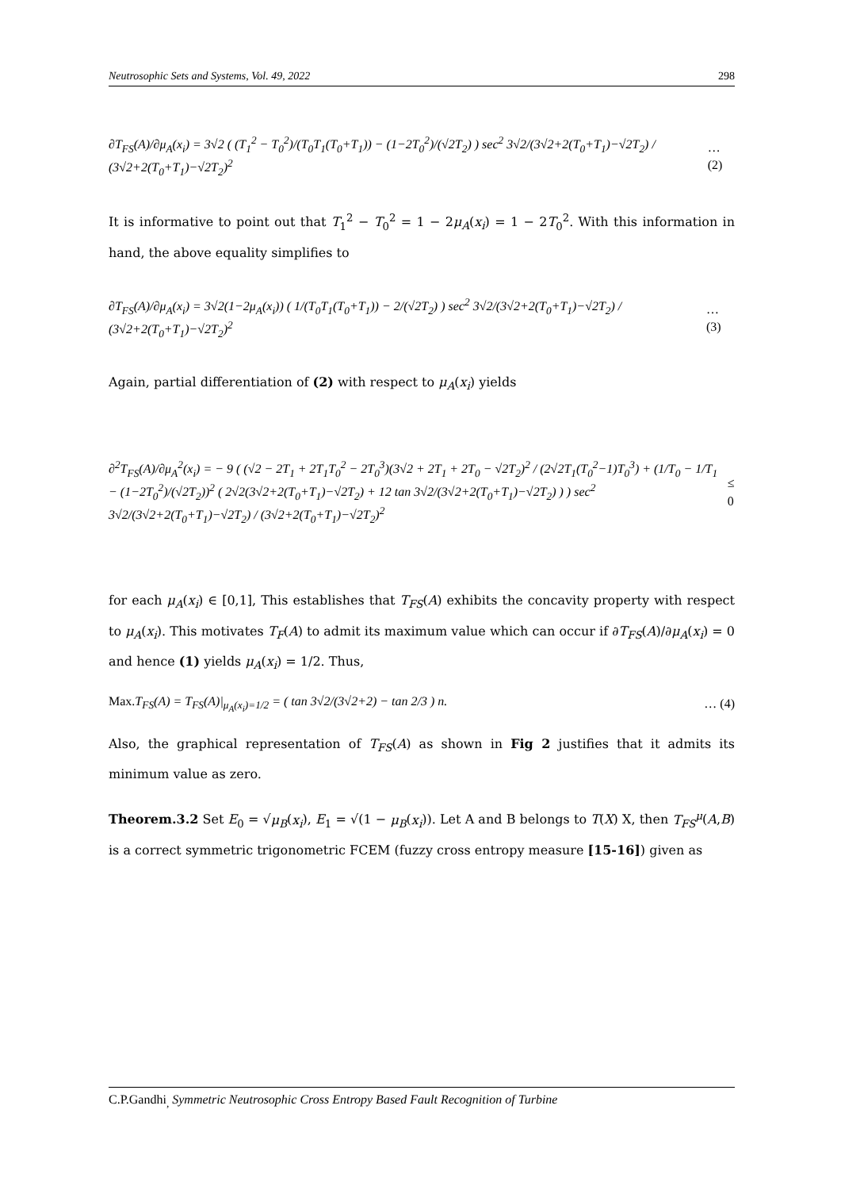Neutrosophic Sets and Systems, Vol. 49, 2022 298
∂T<sub>FS</sub>(A)/∂μ<sub>A</sub>(x<sub>i</sub>) = 3√2 ( (T<sub>1</sub><sup>2</sup> − T<sub>0</sub><sup>2</sup>)/(T<sub>0</sub>T<sub>1</sub>(T<sub>0</sub>+T<sub>1</sub>)) − (1−2T<sub>0</sub><sup>2</sup>)/(√2T<sub>2</sub>) ) sec<sup>2</sup> 3√2/(3√2+2(T<sub>0</sub>+T<sub>1</sub>)−√2T<sub>2</sub>) / (3√2+2(T<sub>0</sub>+T<sub>1</sub>)−√2T<sub>2</sub>)<sup>2</sup> … (2)
It is informative to point out that T<sub>1</sub><sup>2</sup> − T<sub>0</sub><sup>2</sup> = 1 − 2μ<sub>A</sub>(x<sub>i</sub>) = 1 − 2T<sub>0</sub><sup>2</sup>. With this information in hand, the above equality simplifies to
∂T<sub>FS</sub>(A)/∂μ<sub>A</sub>(x<sub>i</sub>) = 3√2(1−2μ<sub>A</sub>(x<sub>i</sub>)) ( 1/(T<sub>0</sub>T<sub>1</sub>(T<sub>0</sub>+T<sub>1</sub>)) − 2/(√2T<sub>2</sub>) ) sec<sup>2</sup> 3√2/(3√2+2(T<sub>0</sub>+T<sub>1</sub>)−√2T<sub>2</sub>) / (3√2+2(T<sub>0</sub>+T<sub>1</sub>)−√2T<sub>2</sub>)<sup>2</sup> … (3)
Again, partial differentiation of (2) with respect to μ<sub>A</sub>(x<sub>i</sub>) yields
∂<sup>2</sup>T<sub>FS</sub>(A)/∂μ<sub>A</sub><sup>2</sup>(x<sub>i</sub>) = − 9 ( (√2 − 2T<sub>1</sub> + 2T<sub>1</sub>T<sub>0</sub><sup>2</sup> − 2T<sub>0</sub><sup>3</sup>)(3√2 + 2T<sub>1</sub> + 2T<sub>0</sub> − √2T<sub>2</sub>)<sup>2</sup> / (2√2T<sub>1</sub>(T<sub>0</sub><sup>2</sup>−1)T<sub>0</sub><sup>3</sup>) + (1/T<sub>0</sub> − 1/T<sub>1</sub> − (1−2T<sub>0</sub><sup>2</sup>)/(√2T<sub>2</sub>))<sup>2</sup> ( 2√2(3√2+2(T<sub>0</sub>+T<sub>1</sub>)−√2T<sub>2</sub>) + 12 tan 3√2/(3√2+2(T<sub>0</sub>+T<sub>1</sub>)−√2T<sub>2</sub>) ) ) sec<sup>2</sup> 3√2/(3√2+2(T<sub>0</sub>+T<sub>1</sub>)−√2T<sub>2</sub>) / (3√2+2(T<sub>0</sub>+T<sub>1</sub>)−√2T<sub>2</sub>)<sup>2</sup> ≤ 0
for each μ<sub>A</sub>(x<sub>i</sub>) ∈ [0,1], This establishes that T<sub>FS</sub>(A) exhibits the concavity property with respect to μ<sub>A</sub>(x<sub>i</sub>). This motivates T<sub>F</sub>(A) to admit its maximum value which can occur if ∂T<sub>FS</sub>(A)/∂μ<sub>A</sub>(x<sub>i</sub>) = 0 and hence (1) yields μ<sub>A</sub>(x<sub>i</sub>) = 1/2. Thus,
Max. T<sub>FS</sub>(A) = T<sub>FS</sub>(A)|<sub>μ<sub>A</sub>(x<sub>i</sub>)=1/2</sub> = ( tan 3√2/(3√2+2) − tan 2/3 ) n. … (4)
Also, the graphical representation of T<sub>FS</sub>(A) as shown in Fig 2 justifies that it admits its minimum value as zero.
Theorem.3.2 Set E<sub>0</sub> = √μ<sub>B</sub>(x<sub>i</sub>), E<sub>1</sub> = √(1 − μ<sub>B</sub>(x<sub>i</sub>)). Let A and B belongs to T(X) X, then T<sub>FS</sub><sup>μ</sup>(A,B) is a correct symmetric trigonometric FCEM (fuzzy cross entropy measure [15-16]) given as
C.P.Gandhi<sub>,</sub> Symmetric Neutrosophic Cross Entropy Based Fault Recognition of Turbine